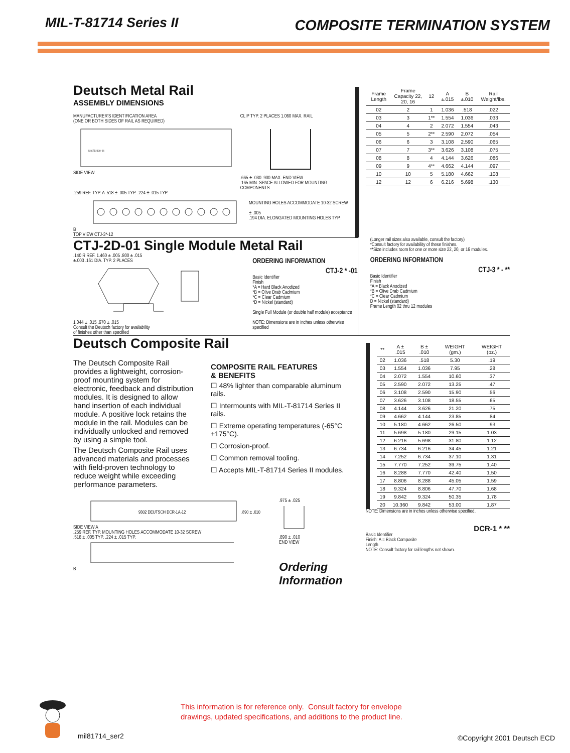MIL-T-81714 Series II
COMPOSITE TERMINATION SYSTEM
Deutsch Metal Rail
ASSEMBLY DIMENSIONS
MANUFACTURER'S IDENTIFICATION AREA
(ONE OR BOTH SIDES OF RAIL AS REQUIRED)
93 CTJ 23 30 -06
SIDE VIEW
CLIP TYP. 2 PLACES 1.060 MAX. RAIL
.665 ± .030 .900 MAX. END VIEW
.165 MIN. SPACE ALLOWED FOR MOUNTING COMPONENTS
.259 REF. TYP. A .518 ± .005 TYP. .224 ± .015 TYP.
B
TOP VIEW CTJ-3*-12
MOUNTING HOLES ACCOMMODATE 10-32 SCREW
± .005
.194 DIA. ELONGATED MOUNTING HOLES TYP.
| Frame Length | Frame Capacity 22, 20, 16 | 12 | A ±.015 | B ±.010 | Rail Weight/lbs. |
| --- | --- | --- | --- | --- | --- |
| 02 | 2 | 1 | 1.036 | .518 | .022 |
| 03 | 3 | 1** | 1.554 | 1.036 | .033 |
| 04 | 4 | 2 | 2.072 | 1.554 | .043 |
| 05 | 5 | 2** | 2.590 | 2.072 | .054 |
| 06 | 6 | 3 | 3.108 | 2.590 | .065 |
| 07 | 7 | 3** | 3.626 | 3.108 | .075 |
| 08 | 8 | 4 | 4.144 | 3.626 | .086 |
| 09 | 9 | 4** | 4.662 | 4.144 | .097 |
| 10 | 10 | 5 | 5.180 | 4.662 | .108 |
| 12 | 12 | 6 | 6.216 | 5.698 | .130 |
CTJ-2D-01 Single Module Metal Rail
.140 R REF. 1.460 ± .005 .800 ± .015
±.003 .161 DIA. TYP. 2 PLACES
1.044 ± .015 .670 ± .015
Consult the Deutsch factory for availability
of finishes other than specified
ORDERING INFORMATION
CTJ-2 * -01
Basic Identifier
Finish
*A = Hard Black Anodized
*B = Olive Drab Cadmium
*C = Clear Cadmium
*D = Nickel (standard)
Single Full Module (or double half module) acceptance
NOTE: Dimensions are in inches unless otherwise specified
(Longer rail sizes also available, consult the factory)
*Consult factory for availability of these finishes.
**Size includes room for one or more size 22, 20, or 16 modules.
ORDERING INFORMATION
CTJ-3 * - **
Basic Identifier
Finish
*A = Black Anodized
*B = Olive Drab Cadmium
*C = Clear Cadmium
D = Nickel (standard)
Frame Length 02 thru 12 modules
Deutsch Composite Rail
The Deutsch Composite Rail provides a lightweight, corrosion-proof mounting system for electronic, feedback and distribution modules. It is designed to allow hand insertion of each individual module. A positive lock retains the module in the rail. Modules can be individually unlocked and removed by using a simple tool.
The Deutsch Composite Rail uses advanced materials and processes with field-proven technology to reduce weight while exceeding performance parameters.
COMPOSITE RAIL FEATURES
& BENEFITS
☐ 48% lighter than comparable aluminum rails.
☐ Intermounts with MIL-T-81714 Series II rails.
☐ Extreme operating temperatures (-65°C +175°C).
☐ Corrosion-proof.
☐ Common removal tooling.
☐ Accepts MIL-T-81714 Series II modules.
9302 DEUTSCH DCR-1A-12
.890 ± .010
SIDE VIEW A
.259 REF. TYP. MOUNTING HOLES ACCOMMODATE 10-32 SCREW
.518 ± .005 TYP. .224 ± .015 TYP.
B
.975 ± .025
.890 ± .010
END VIEW
Ordering
Information
| ** | A ± .015 | B ± .010 | WEIGHT (gm.) | WEIGHT (oz.) |
| --- | --- | --- | --- | --- |
| 02 | 1.036 | .518 | 5.30 | .19 |
| 03 | 1.554 | 1.036 | 7.95 | .28 |
| 04 | 2.072 | 1.554 | 10.60 | .37 |
| 05 | 2.590 | 2.072 | 13.25 | .47 |
| 06 | 3.108 | 2.590 | 15.90 | .56 |
| 07 | 3.626 | 3.108 | 18.55 | .65 |
| 08 | 4.144 | 3.626 | 21.20 | .75 |
| 09 | 4.662 | 4.144 | 23.85 | .84 |
| 10 | 5.180 | 4.662 | 26.50 | .93 |
| 11 | 5.698 | 5.180 | 29.15 | 1.03 |
| 12 | 6.216 | 5.698 | 31.80 | 1.12 |
| 13 | 6.734 | 6.216 | 34.45 | 1.21 |
| 14 | 7.252 | 6.734 | 37.10 | 1.31 |
| 15 | 7.770 | 7.252 | 39.75 | 1.40 |
| 16 | 8.288 | 7.770 | 42.40 | 1.50 |
| 17 | 8.806 | 8.288 | 45.05 | 1.59 |
| 18 | 9.324 | 8.806 | 47.70 | 1.68 |
| 19 | 9.842 | 9.324 | 50.35 | 1.78 |
| 20 | 10.360 | 9.842 | 53.00 | 1.87 |
NOTE: Dimensions are in inches unless otherwise specified.
DCR-1 * **
Basic Identifier
Finish: A = Black Composite
Length
NOTE: Consult factory for rail lengths not shown.
This information is for reference only. Consult factory for envelope
drawings, updated specifications, and additions to the product line.
mil81714_ser2 ©Copyright 2001 Deutsch ECD